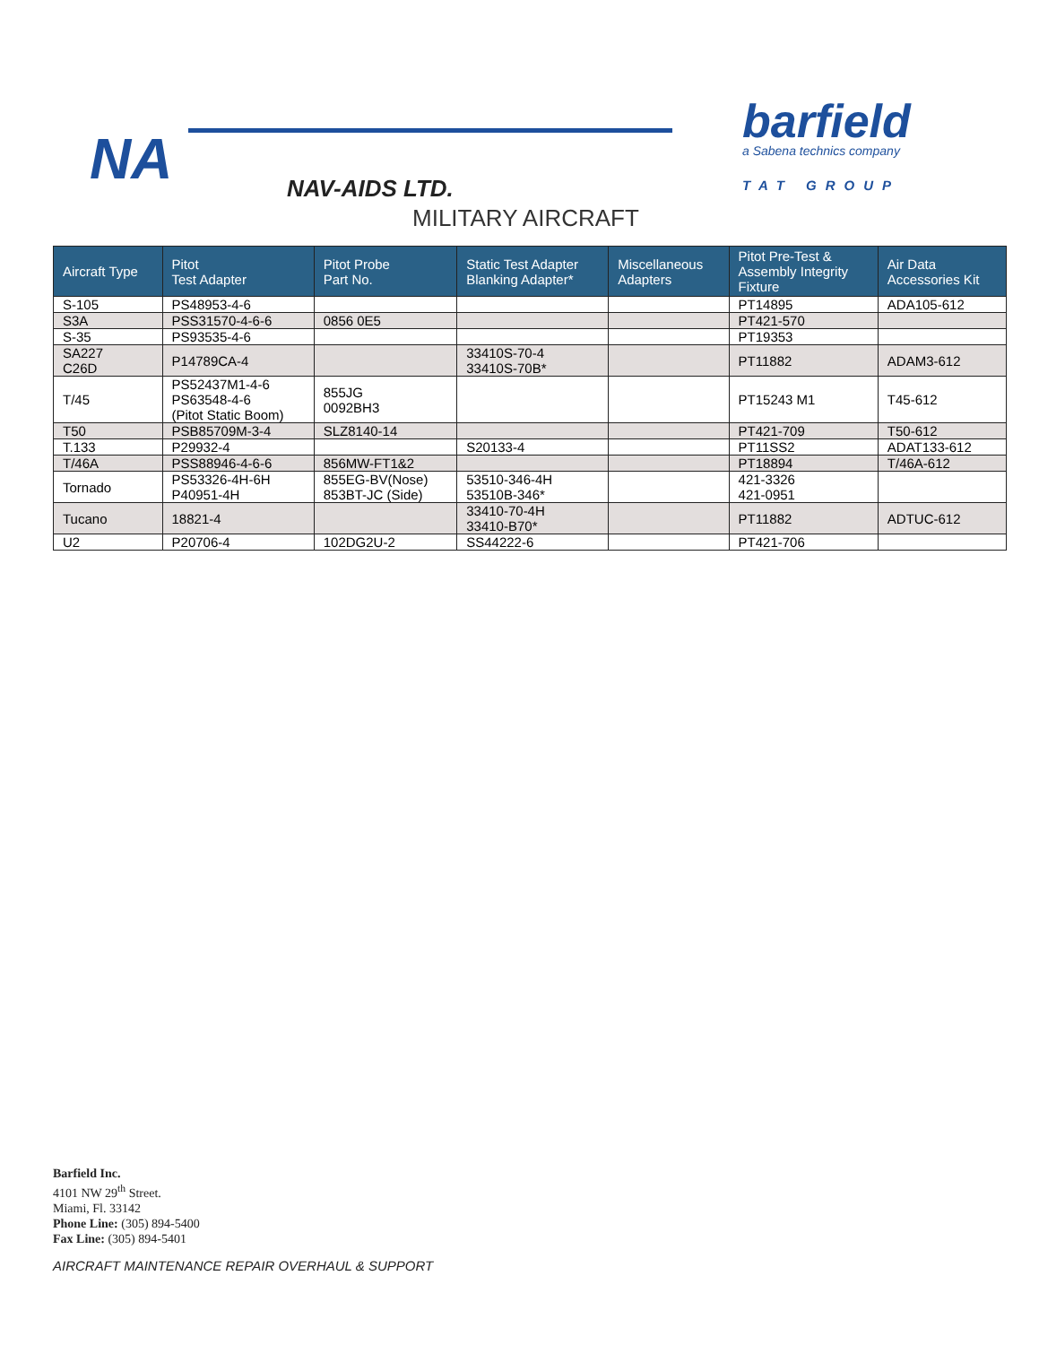NA NAV-AIDS LTD.
barfield
a Sabena technics company
TAT GROUP
MILITARY AIRCRAFT
| Aircraft Type | Pitot Test Adapter | Pitot Probe Part No. | Static Test Adapter Blanking Adapter* | Miscellaneous Adapters | Pitot Pre-Test & Assembly Integrity Fixture | Air Data Accessories Kit |
| --- | --- | --- | --- | --- | --- | --- |
| S-105 | PS48953-4-6 | | | | PT14895 | ADA105-612 |
| S3A | PSS31570-4-6-6 | 0856 0E5 | | | PT421-570 | |
| S-35 | PS93535-4-6 | | | | PT19353 | |
| SA227 C26D | P14789CA-4 | | 33410S-70-4 33410S-70B* | | PT11882 | ADAM3-612 |
| T/45 | PS52437M1-4-6 PS63548-4-6 (Pitot Static Boom) | 855JG 0092BH3 | | | PT15243 M1 | T45-612 |
| T50 | PSB85709M-3-4 | SLZ8140-14 | | | PT421-709 | T50-612 |
| T.133 | P29932-4 | | S20133-4 | | PT11SS2 | ADAT133-612 |
| T/46A | PSS88946-4-6-6 | 856MW-FT1&2 | | | PT18894 | T/46A-612 |
| Tornado | PS53326-4H-6H P40951-4H | 855EG-BV(Nose) 853BT-JC (Side) | 53510-346-4H 53510B-346* | | 421-3326 421-0951 | |
| Tucano | 18821-4 | | 33410-70-4H 33410-B70* | | PT11882 | ADTUC-612 |
| U2 | P20706-4 | 102DG2U-2 | SS44222-6 | | PT421-706 | |
Barfield Inc.
4101 NW 29<sup>th</sup> Street.
Miami, Fl. 33142
Phone Line: (305) 894-5400
Fax Line: (305) 894-5401
AIRCRAFT MAINTENANCE REPAIR OVERHAUL & SUPPORT